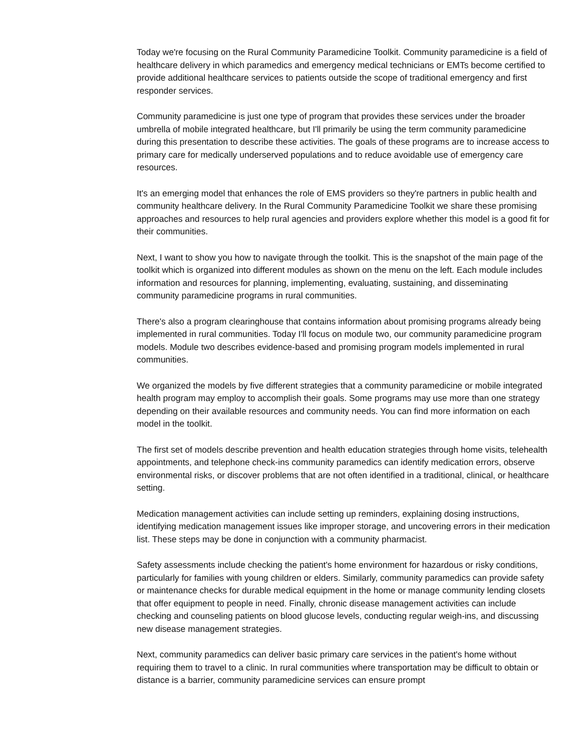Today we're focusing on the Rural Community Paramedicine Toolkit. Community paramedicine is a field of healthcare delivery in which paramedics and emergency medical technicians or EMTs become certified to provide additional healthcare services to patients outside the scope of traditional emergency and first responder services.
Community paramedicine is just one type of program that provides these services under the broader umbrella of mobile integrated healthcare, but I'll primarily be using the term community paramedicine during this presentation to describe these activities. The goals of these programs are to increase access to primary care for medically underserved populations and to reduce avoidable use of emergency care resources.
It's an emerging model that enhances the role of EMS providers so they're partners in public health and community healthcare delivery. In the Rural Community Paramedicine Toolkit we share these promising approaches and resources to help rural agencies and providers explore whether this model is a good fit for their communities.
Next, I want to show you how to navigate through the toolkit. This is the snapshot of the main page of the toolkit which is organized into different modules as shown on the menu on the left. Each module includes information and resources for planning, implementing, evaluating, sustaining, and disseminating community paramedicine programs in rural communities.
There's also a program clearinghouse that contains information about promising programs already being implemented in rural communities. Today I'll focus on module two, our community paramedicine program models. Module two describes evidence-based and promising program models implemented in rural communities.
We organized the models by five different strategies that a community paramedicine or mobile integrated health program may employ to accomplish their goals. Some programs may use more than one strategy depending on their available resources and community needs. You can find more information on each model in the toolkit.
The first set of models describe prevention and health education strategies through home visits, telehealth appointments, and telephone check-ins community paramedics can identify medication errors, observe environmental risks, or discover problems that are not often identified in a traditional, clinical, or healthcare setting.
Medication management activities can include setting up reminders, explaining dosing instructions, identifying medication management issues like improper storage, and uncovering errors in their medication list. These steps may be done in conjunction with a community pharmacist.
Safety assessments include checking the patient's home environment for hazardous or risky conditions, particularly for families with young children or elders. Similarly, community paramedics can provide safety or maintenance checks for durable medical equipment in the home or manage community lending closets that offer equipment to people in need. Finally, chronic disease management activities can include checking and counseling patients on blood glucose levels, conducting regular weigh-ins, and discussing new disease management strategies.
Next, community paramedics can deliver basic primary care services in the patient's home without requiring them to travel to a clinic. In rural communities where transportation may be difficult to obtain or distance is a barrier, community paramedicine services can ensure prompt